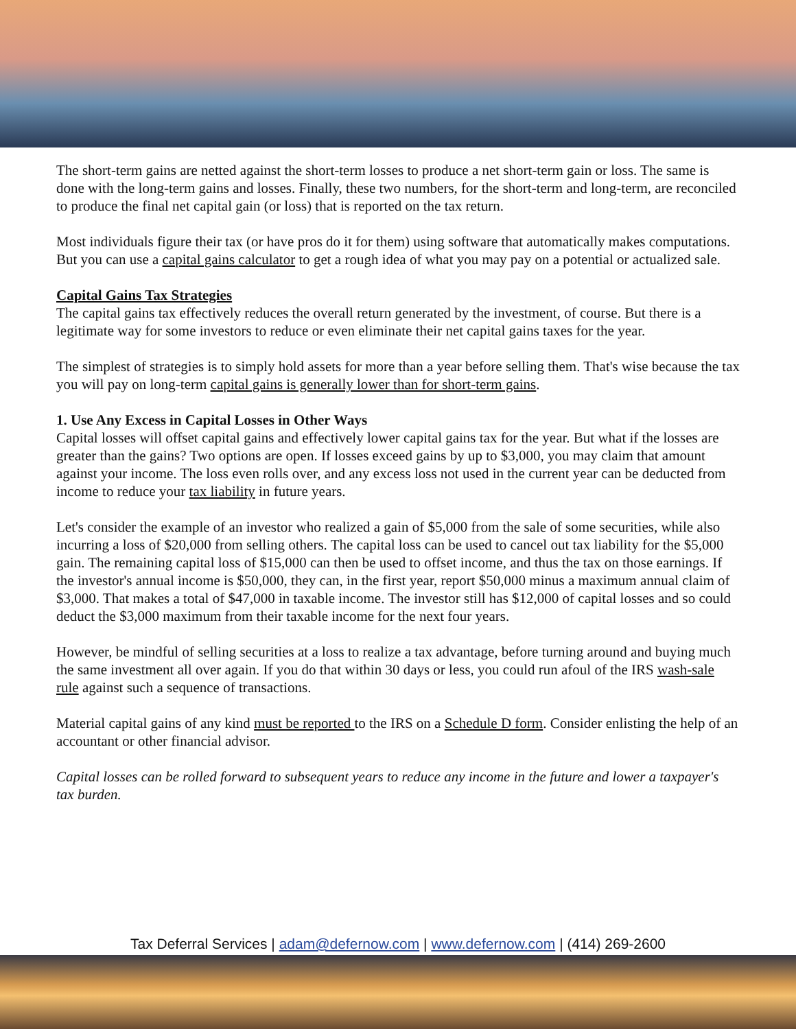The short-term gains are netted against the short-term losses to produce a net short-term gain or loss. The same is done with the long-term gains and losses. Finally, these two numbers, for the short-term and long-term, are reconciled to produce the final net capital gain (or loss) that is reported on the tax return.
Most individuals figure their tax (or have pros do it for them) using software that automatically makes computations. But you can use a capital gains calculator to get a rough idea of what you may pay on a potential or actualized sale.
Capital Gains Tax Strategies
The capital gains tax effectively reduces the overall return generated by the investment, of course. But there is a legitimate way for some investors to reduce or even eliminate their net capital gains taxes for the year.
The simplest of strategies is to simply hold assets for more than a year before selling them. That's wise because the tax you will pay on long-term capital gains is generally lower than for short-term gains.
1. Use Any Excess in Capital Losses in Other Ways
Capital losses will offset capital gains and effectively lower capital gains tax for the year. But what if the losses are greater than the gains? Two options are open. If losses exceed gains by up to $3,000, you may claim that amount against your income. The loss even rolls over, and any excess loss not used in the current year can be deducted from income to reduce your tax liability in future years.
Let's consider the example of an investor who realized a gain of $5,000 from the sale of some securities, while also incurring a loss of $20,000 from selling others. The capital loss can be used to cancel out tax liability for the $5,000 gain. The remaining capital loss of $15,000 can then be used to offset income, and thus the tax on those earnings. If the investor's annual income is $50,000, they can, in the first year, report $50,000 minus a maximum annual claim of $3,000. That makes a total of $47,000 in taxable income. The investor still has $12,000 of capital losses and so could deduct the $3,000 maximum from their taxable income for the next four years.
However, be mindful of selling securities at a loss to realize a tax advantage, before turning around and buying much the same investment all over again. If you do that within 30 days or less, you could run afoul of the IRS wash-sale rule against such a sequence of transactions.
Material capital gains of any kind must be reported to the IRS on a Schedule D form. Consider enlisting the help of an accountant or other financial advisor.
Capital losses can be rolled forward to subsequent years to reduce any income in the future and lower a taxpayer's tax burden.
Tax Deferral Services | adam@defernow.com | www.defernow.com | (414) 269-2600